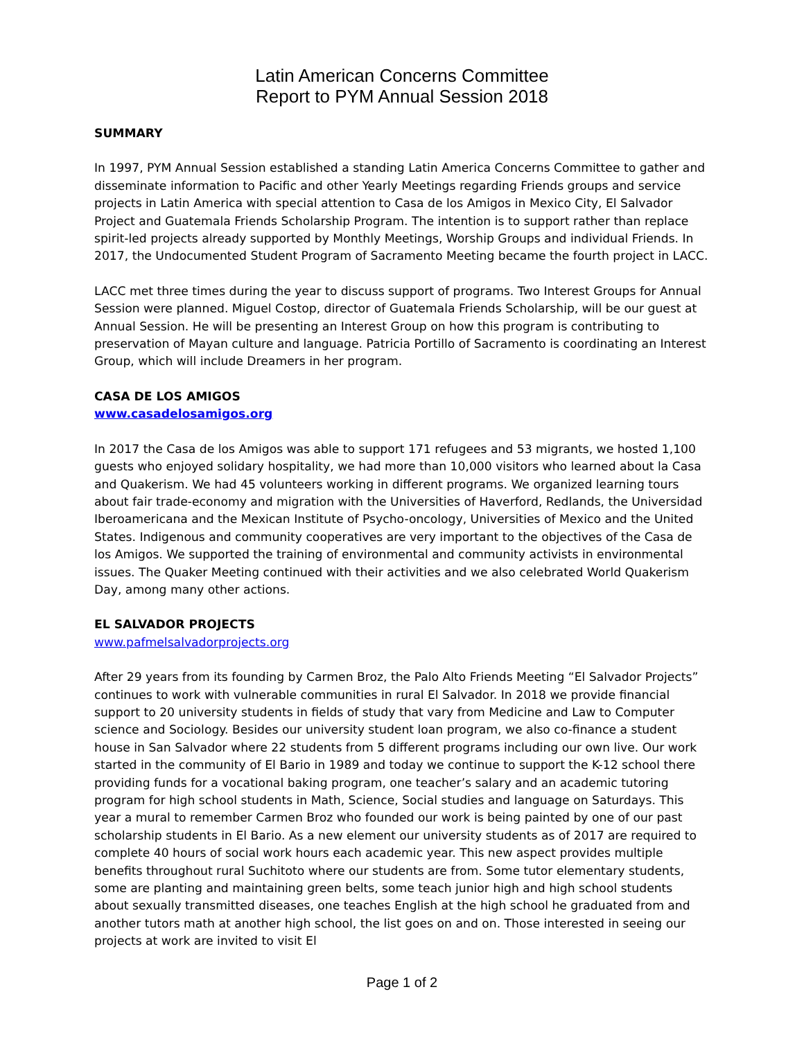Latin American Concerns Committee
Report to PYM Annual Session 2018
SUMMARY
In 1997, PYM Annual Session established a standing Latin America Concerns Committee to gather and disseminate information to Pacific and other Yearly Meetings regarding Friends groups and service projects in Latin America with special attention to Casa de los Amigos in Mexico City, El Salvador Project and Guatemala Friends Scholarship Program. The intention is to support rather than replace spirit-led projects already supported by Monthly Meetings, Worship Groups and individual Friends. In 2017, the Undocumented Student Program of Sacramento Meeting became the fourth project in LACC.
LACC met three times during the year to discuss support of programs. Two Interest Groups for Annual Session were planned. Miguel Costop, director of Guatemala Friends Scholarship, will be our guest at Annual Session. He will be presenting an Interest Group on how this program is contributing to preservation of Mayan culture and language. Patricia Portillo of Sacramento is coordinating an Interest Group, which will include Dreamers in her program.
CASA DE LOS AMIGOS
www.casadelosamigos.org
In 2017 the Casa de los Amigos was able to support 171 refugees and 53 migrants, we hosted 1,100 guests who enjoyed solidary hospitality, we had more than 10,000 visitors who learned about la Casa and Quakerism. We had 45 volunteers working in different programs. We organized learning tours about fair trade-economy and migration with the Universities of Haverford, Redlands, the Universidad Iberoamericana and the Mexican Institute of Psycho-oncology, Universities of Mexico and the United States. Indigenous and community cooperatives are very important to the objectives of the Casa de los Amigos. We supported the training of environmental and community activists in environmental issues. The Quaker Meeting continued with their activities and we also celebrated World Quakerism Day, among many other actions.
EL SALVADOR PROJECTS
www.pafmelsalvadorprojects.org
After 29 years from its founding by Carmen Broz, the Palo Alto Friends Meeting “El Salvador Projects” continues to work with vulnerable communities in rural El Salvador. In 2018 we provide financial support to 20 university students in fields of study that vary from Medicine and Law to Computer science and Sociology. Besides our university student loan program, we also co-finance a student house in San Salvador where 22 students from 5 different programs including our own live. Our work started in the community of El Bario in 1989 and today we continue to support the K-12 school there providing funds for a vocational baking program, one teacher’s salary and an academic tutoring program for high school students in Math, Science, Social studies and language on Saturdays. This year a mural to remember Carmen Broz who founded our work is being painted by one of our past scholarship students in El Bario. As a new element our university students as of 2017 are required to complete 40 hours of social work hours each academic year. This new aspect provides multiple benefits throughout rural Suchitoto where our students are from. Some tutor elementary students, some are planting and maintaining green belts, some teach junior high and high school students about sexually transmitted diseases, one teaches English at the high school he graduated from and another tutors math at another high school, the list goes on and on. Those interested in seeing our projects at work are invited to visit El
Page 1 of 2